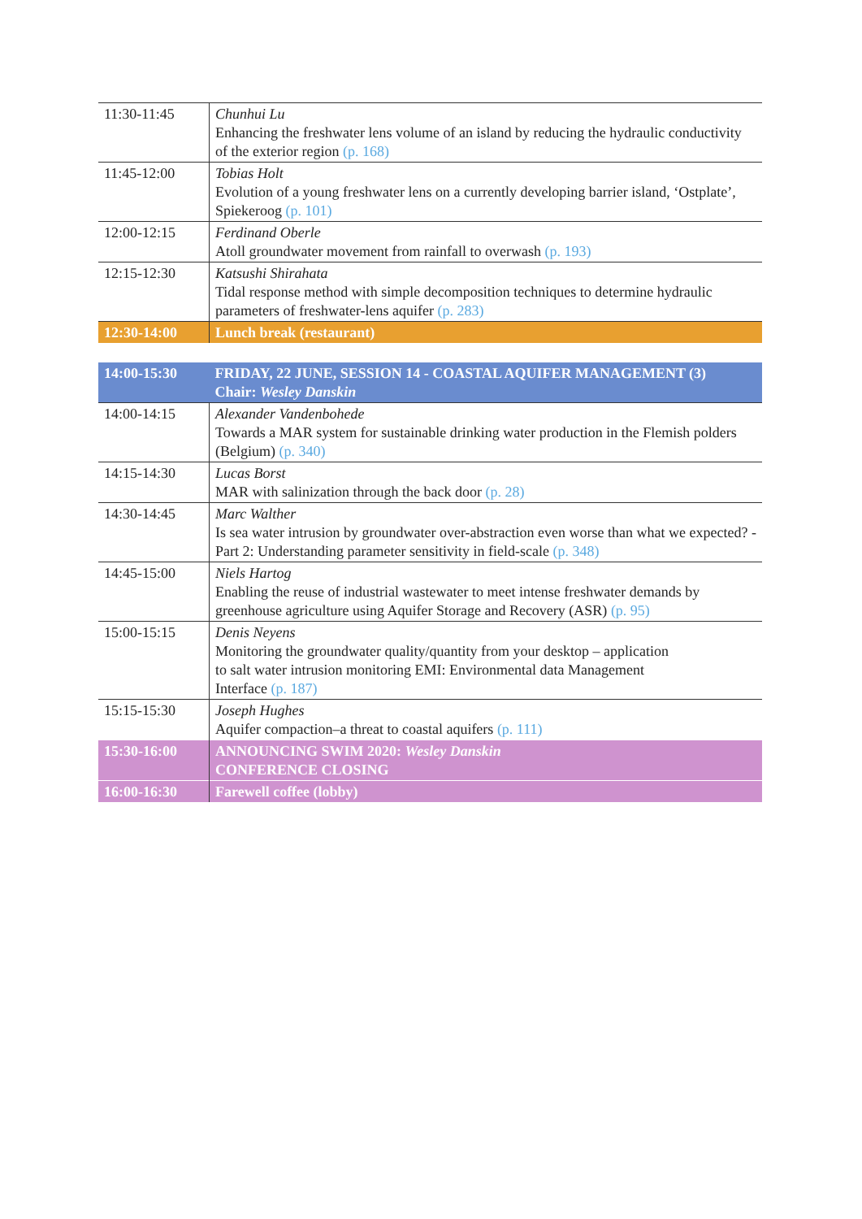| 11:30-11:45 | Chunhui Lu Enhancing the freshwater lens volume of an island by reducing the hydraulic conductivity of the exterior region (p. 168) |
| 11:45-12:00 | Tobias Holt Evolution of a young freshwater lens on a currently developing barrier island, ‘Ostplate’, Spiekeroog (p. 101) |
| 12:00-12:15 | Ferdinand Oberle Atoll groundwater movement from rainfall to overwash (p. 193) |
| 12:15-12:30 | Katsushi Shirahata Tidal response method with simple decomposition techniques to determine hydraulic parameters of freshwater-lens aquifer (p. 283) |
| 12:30-14:00 | Lunch break (restaurant) |
| 14:00-15:30 | FRIDAY, 22 JUNE, SESSION 14 - COASTAL AQUIFER MANAGEMENT (3) Chair: Wesley Danskin |
| 14:00-14:15 | Alexander Vandenbohede Towards a MAR system for sustainable drinking water production in the Flemish polders (Belgium) (p. 340) |
| 14:15-14:30 | Lucas Borst MAR with salinization through the back door (p. 28) |
| 14:30-14:45 | Marc Walther Is sea water intrusion by groundwater over-abstraction even worse than what we expected? - Part 2: Understanding parameter sensitivity in field-scale (p. 348) |
| 14:45-15:00 | Niels Hartog Enabling the reuse of industrial wastewater to meet intense freshwater demands by greenhouse agriculture using Aquifer Storage and Recovery (ASR) (p. 95) |
| 15:00-15:15 | Denis Neyens Monitoring the groundwater quality/quantity from your desktop – application to salt water intrusion monitoring EMI: Environmental data Management Interface (p. 187) |
| 15:15-15:30 | Joseph Hughes Aquifer compaction–a threat to coastal aquifers (p. 111) |
| 15:30-16:00 | ANNOUNCING SWIM 2020: Wesley Danskin CONFERENCE CLOSING |
| 16:00-16:30 | Farewell coffee (lobby) |